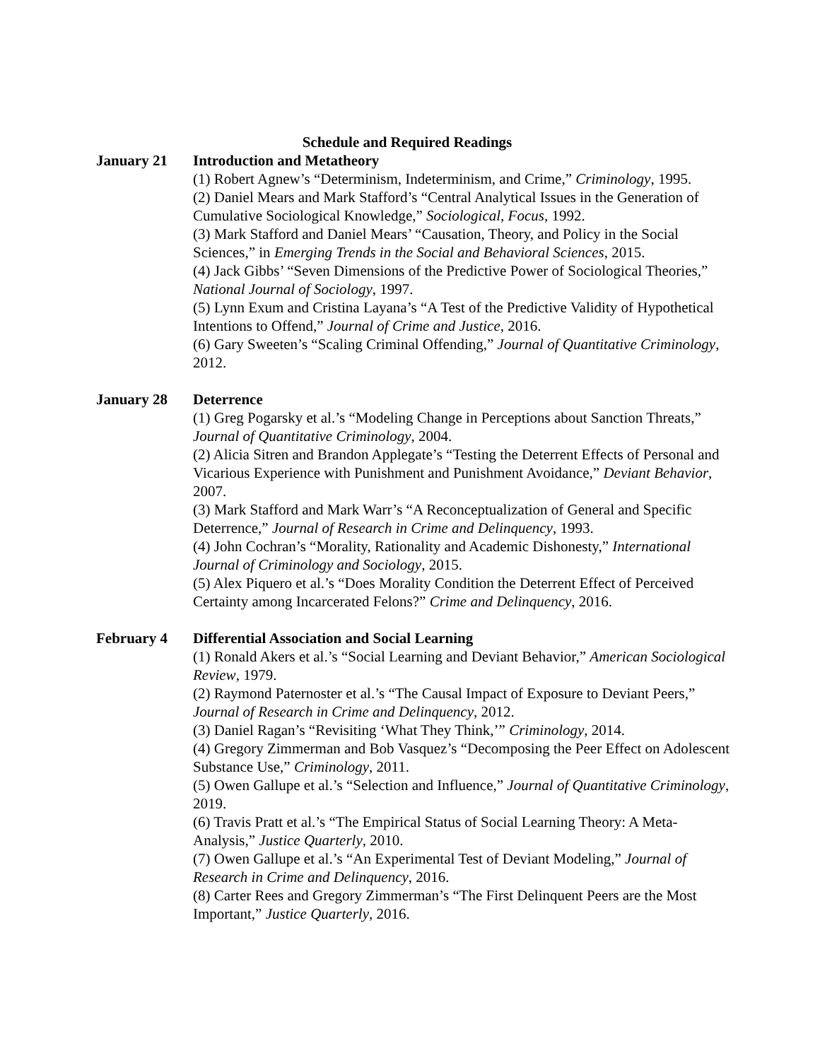Schedule and Required Readings
January 21 Introduction and Metatheory
(1) Robert Agnew’s “Determinism, Indeterminism, and Crime,” Criminology, 1995.
(2) Daniel Mears and Mark Stafford’s “Central Analytical Issues in the Generation of Cumulative Sociological Knowledge,” Sociological, Focus, 1992.
(3) Mark Stafford and Daniel Mears’ “Causation, Theory, and Policy in the Social Sciences,” in Emerging Trends in the Social and Behavioral Sciences, 2015.
(4) Jack Gibbs’ “Seven Dimensions of the Predictive Power of Sociological Theories,” National Journal of Sociology, 1997.
(5) Lynn Exum and Cristina Layana’s “A Test of the Predictive Validity of Hypothetical Intentions to Offend,” Journal of Crime and Justice, 2016.
(6) Gary Sweeten’s “Scaling Criminal Offending,” Journal of Quantitative Criminology, 2012.
January 28 Deterrence
(1) Greg Pogarsky et al.’s “Modeling Change in Perceptions about Sanction Threats,” Journal of Quantitative Criminology, 2004.
(2) Alicia Sitren and Brandon Applegate’s “Testing the Deterrent Effects of Personal and Vicarious Experience with Punishment and Punishment Avoidance,” Deviant Behavior, 2007.
(3) Mark Stafford and Mark Warr’s “A Reconceptualization of General and Specific Deterrence,” Journal of Research in Crime and Delinquency, 1993.
(4) John Cochran’s “Morality, Rationality and Academic Dishonesty,” International Journal of Criminology and Sociology, 2015.
(5) Alex Piquero et al.’s “Does Morality Condition the Deterrent Effect of Perceived Certainty among Incarcerated Felons?” Crime and Delinquency, 2016.
February 4 Differential Association and Social Learning
(1) Ronald Akers et al.’s “Social Learning and Deviant Behavior,” American Sociological Review, 1979.
(2) Raymond Paternoster et al.’s “The Causal Impact of Exposure to Deviant Peers,” Journal of Research in Crime and Delinquency, 2012.
(3) Daniel Ragan’s “Revisiting ‘What They Think,’” Criminology, 2014.
(4) Gregory Zimmerman and Bob Vasquez’s “Decomposing the Peer Effect on Adolescent Substance Use,” Criminology, 2011.
(5) Owen Gallupe et al.’s “Selection and Influence,” Journal of Quantitative Criminology, 2019.
(6) Travis Pratt et al.’s “The Empirical Status of Social Learning Theory: A Meta-Analysis,” Justice Quarterly, 2010.
(7) Owen Gallupe et al.’s “An Experimental Test of Deviant Modeling,” Journal of Research in Crime and Delinquency, 2016.
(8) Carter Rees and Gregory Zimmerman’s “The First Delinquent Peers are the Most Important,” Justice Quarterly, 2016.